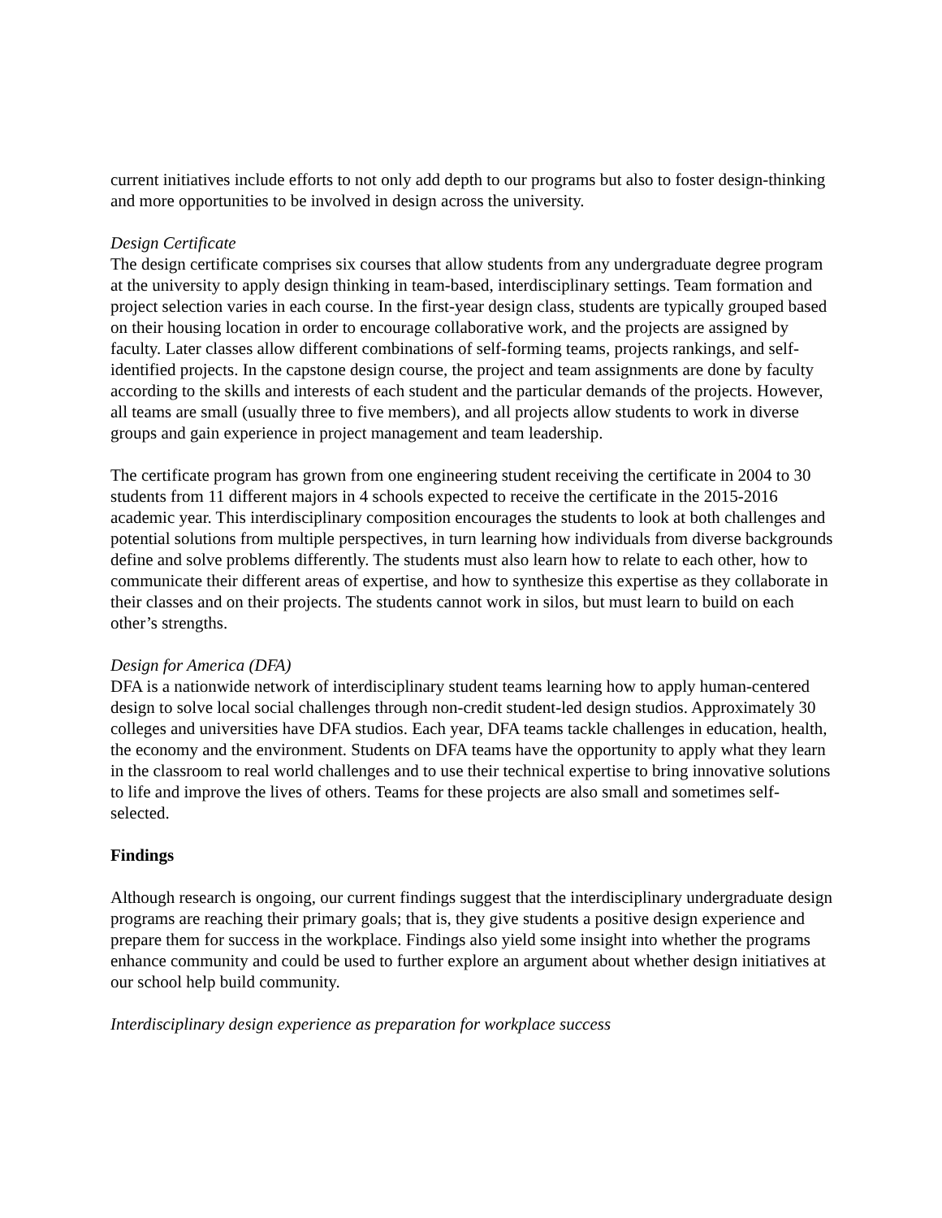current initiatives include efforts to not only add depth to our programs but also to foster design-thinking and more opportunities to be involved in design across the university.
Design Certificate
The design certificate comprises six courses that allow students from any undergraduate degree program at the university to apply design thinking in team-based, interdisciplinary settings. Team formation and project selection varies in each course. In the first-year design class, students are typically grouped based on their housing location in order to encourage collaborative work, and the projects are assigned by faculty. Later classes allow different combinations of self-forming teams, projects rankings, and self-identified projects. In the capstone design course, the project and team assignments are done by faculty according to the skills and interests of each student and the particular demands of the projects. However, all teams are small (usually three to five members), and all projects allow students to work in diverse groups and gain experience in project management and team leadership.
The certificate program has grown from one engineering student receiving the certificate in 2004 to 30 students from 11 different majors in 4 schools expected to receive the certificate in the 2015-2016 academic year. This interdisciplinary composition encourages the students to look at both challenges and potential solutions from multiple perspectives, in turn learning how individuals from diverse backgrounds define and solve problems differently. The students must also learn how to relate to each other, how to communicate their different areas of expertise, and how to synthesize this expertise as they collaborate in their classes and on their projects. The students cannot work in silos, but must learn to build on each other’s strengths.
Design for America (DFA)
DFA is a nationwide network of interdisciplinary student teams learning how to apply human-centered design to solve local social challenges through non-credit student-led design studios. Approximately 30 colleges and universities have DFA studios. Each year, DFA teams tackle challenges in education, health, the economy and the environment. Students on DFA teams have the opportunity to apply what they learn in the classroom to real world challenges and to use their technical expertise to bring innovative solutions to life and improve the lives of others. Teams for these projects are also small and sometimes self-selected.
Findings
Although research is ongoing, our current findings suggest that the interdisciplinary undergraduate design programs are reaching their primary goals; that is, they give students a positive design experience and prepare them for success in the workplace. Findings also yield some insight into whether the programs enhance community and could be used to further explore an argument about whether design initiatives at our school help build community.
Interdisciplinary design experience as preparation for workplace success